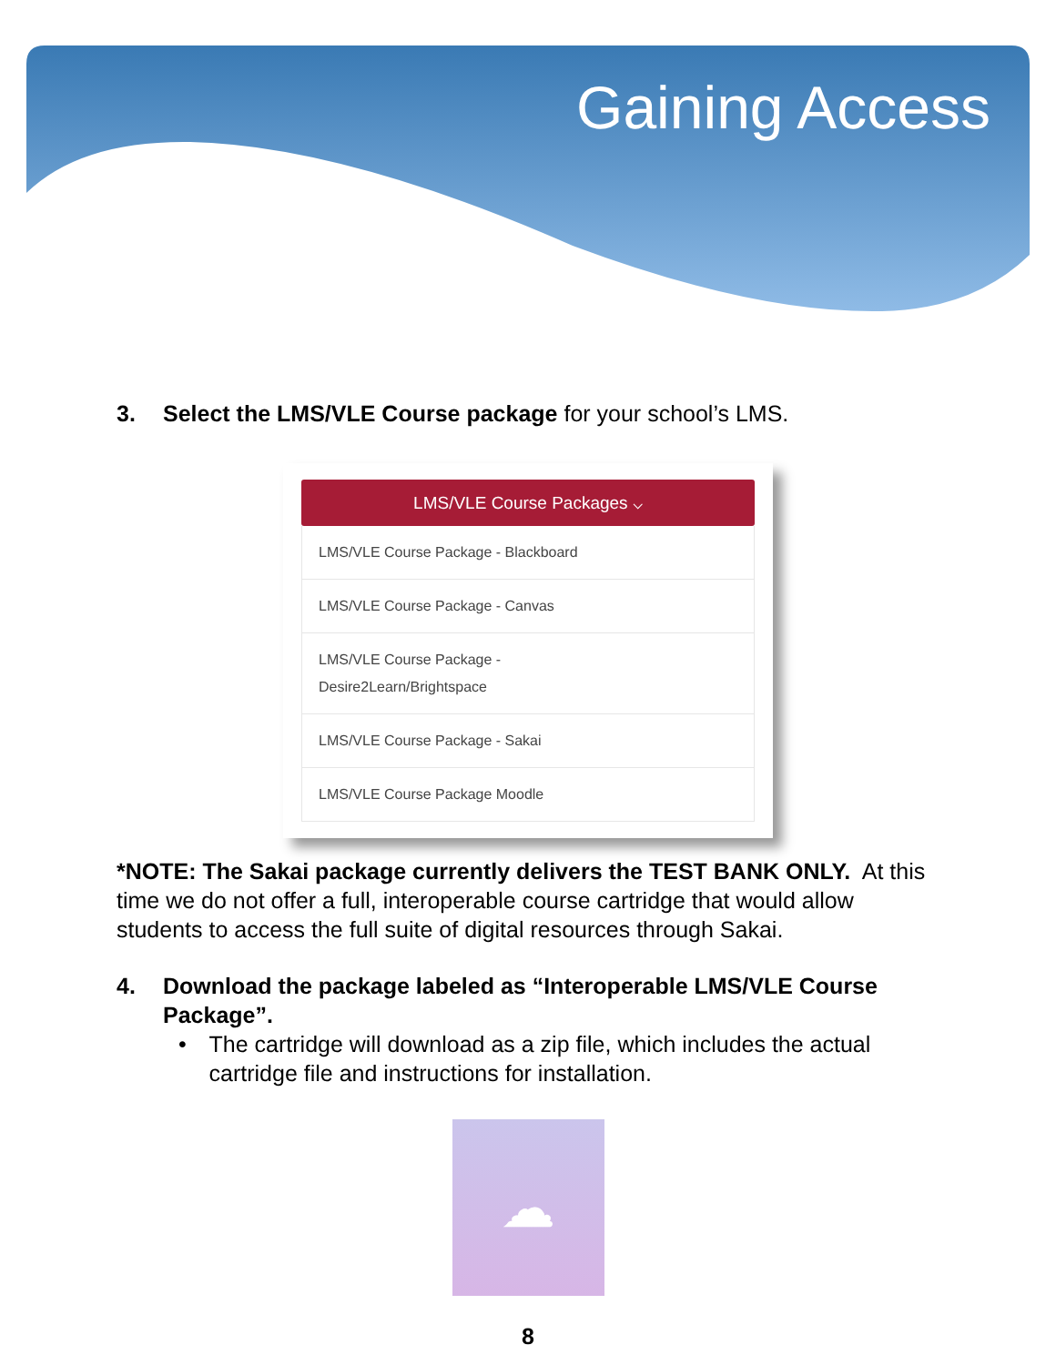Gaining Access
3. Select the LMS/VLE Course package for your school’s LMS.
LMS/VLE Course Packages ⌵
LMS/VLE Course Package - Blackboard
LMS/VLE Course Package - Canvas
LMS/VLE Course Package -
Desire2Learn/Brightspace
LMS/VLE Course Package - Sakai
LMS/VLE Course Package Moodle
*NOTE: The Sakai package currently delivers the TEST BANK ONLY. At this time we do not offer a full, interoperable course cartridge that would allow students to access the full suite of digital resources through Sakai.
4. Download the package labeled as “Interoperable LMS/VLE Course Package”.
• The cartridge will download as a zip file, which includes the actual cartridge file and instructions for installation.
☁
8